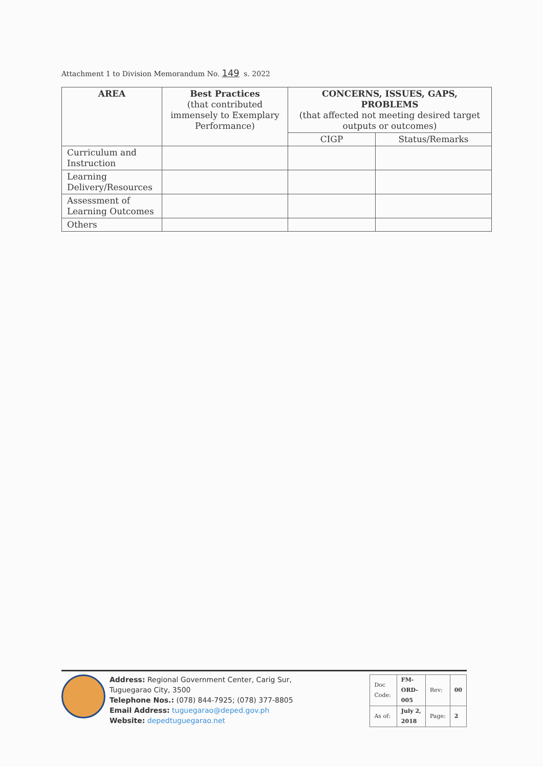Attachment 1 to Division Memorandum No. 149 s. 2022
| AREA | Best Practices (that contributed immensely to Exemplary Performance) | CONCERNS, ISSUES, GAPS, PROBLEMS (that affected not meeting desired target outputs or outcomes) | |
| --- | --- | --- | --- |
| | | CIGP | Status/Remarks |
| Curriculum and Instruction | | | |
| Learning Delivery/Resources | | | |
| Assessment of Learning Outcomes | | | |
| Others | | | |
Address: Regional Government Center, Carig Sur, Tuguegarao City, 3500
Telephone Nos.: (078) 844-7925; (078) 377-8805
Email Address: tuguegarao@deped.gov.ph
Website: depedtuguegarao.net
| Doc Code: | FM-ORD-005 | Rev: | 00 |
| As of: | July 2, 2018 | Page: | 2 |